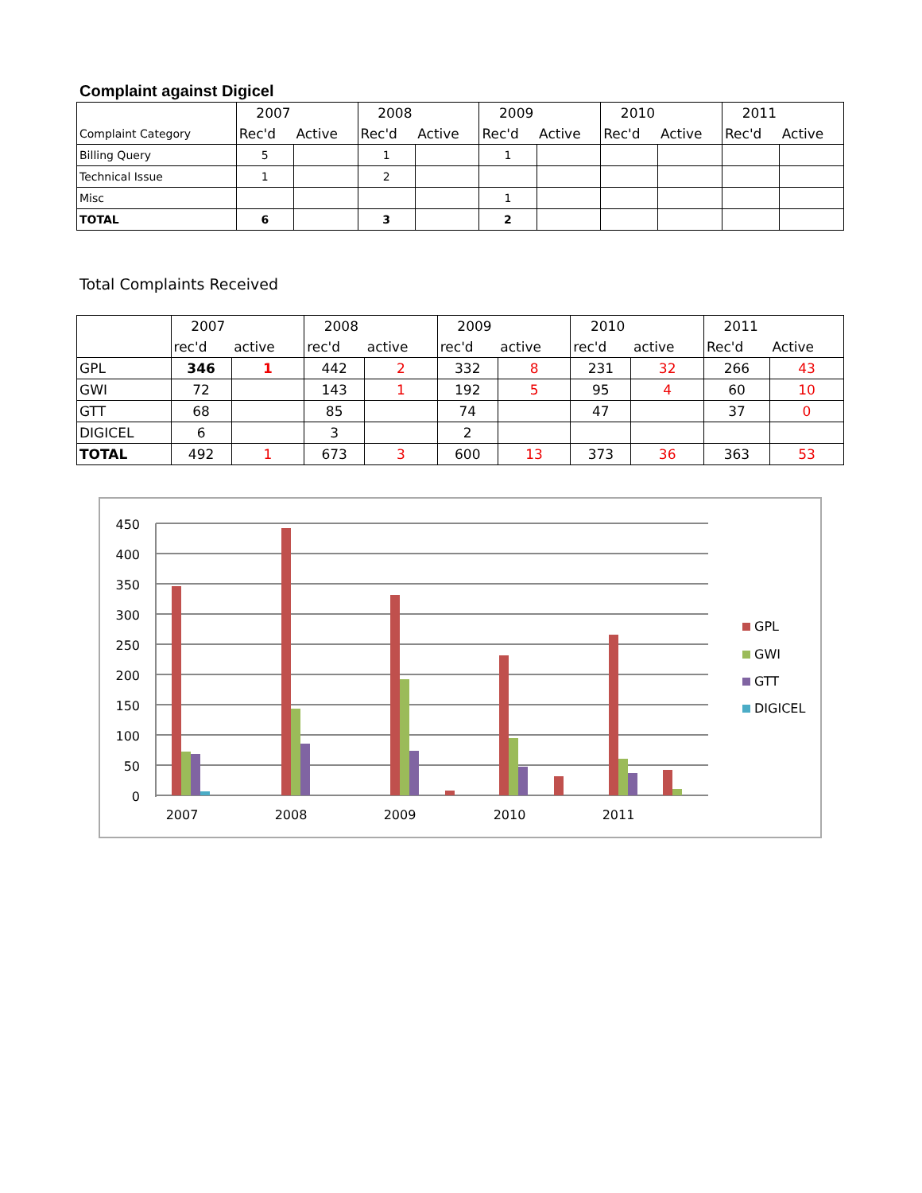Complaint against Digicel
| | 2007 | | 2008 | | 2009 | | 2010 | | 2011 | |
| Complaint Category | Rec'd | Active | Rec'd | Active | Rec'd | Active | Rec'd | Active | Rec'd | Active |
| Billing Query | 5 | | 1 | | 1 | | | | | |
| Technical Issue | 1 | | 2 | | | | | | | |
| Misc | | | | | 1 | | | | | |
| TOTAL | 6 | | 3 | | 2 | | | | | |
Total Complaints Received
| | 2007 | | 2008 | | 2009 | | 2010 | | 2011 | |
| | rec'd | active | rec'd | active | rec'd | active | rec'd | active | Rec'd | Active |
| GPL | 346 | 1 | 442 | 2 | 332 | 8 | 231 | 32 | 266 | 43 |
| GWI | 72 | | 143 | 1 | 192 | 5 | 95 | 4 | 60 | 10 |
| GTT | 68 | | 85 | | 74 | | 47 | | 37 | 0 |
| DIGICEL | 6 | | 3 | | 2 | | | | | |
| TOTAL | 492 | 1 | 673 | 3 | 600 | 13 | 373 | 36 | 363 | 53 |
0
50
100
150
200
250
300
350
400
450
2007
2008
2009
2010
2011
GPL
GWI
GTT
DIGICEL